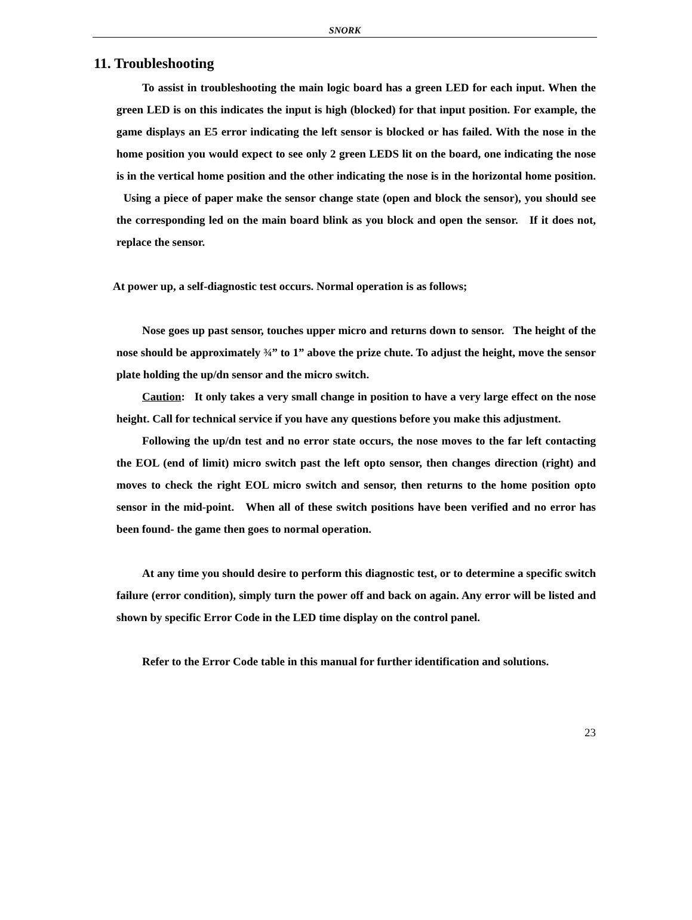SNORK
11. Troubleshooting
To assist in troubleshooting the main logic board has a green LED for each input. When the green LED is on this indicates the input is high (blocked) for that input position. For example, the game displays an E5 error indicating the left sensor is blocked or has failed. With the nose in the home position you would expect to see only 2 green LEDS lit on the board, one indicating the nose is in the vertical home position and the other indicating the nose is in the horizontal home position. Using a piece of paper make the sensor change state (open and block the sensor), you should see the corresponding led on the main board blink as you block and open the sensor. If it does not, replace the sensor.
At power up, a self-diagnostic test occurs. Normal operation is as follows;
Nose goes up past sensor, touches upper micro and returns down to sensor. The height of the nose should be approximately ¾” to 1” above the prize chute. To adjust the height, move the sensor plate holding the up/dn sensor and the micro switch.
Caution: It only takes a very small change in position to have a very large effect on the nose height. Call for technical service if you have any questions before you make this adjustment.
Following the up/dn test and no error state occurs, the nose moves to the far left contacting the EOL (end of limit) micro switch past the left opto sensor, then changes direction (right) and moves to check the right EOL micro switch and sensor, then returns to the home position opto sensor in the mid-point. When all of these switch positions have been verified and no error has been found- the game then goes to normal operation.
At any time you should desire to perform this diagnostic test, or to determine a specific switch failure (error condition), simply turn the power off and back on again. Any error will be listed and shown by specific Error Code in the LED time display on the control panel.
Refer to the Error Code table in this manual for further identification and solutions.
23